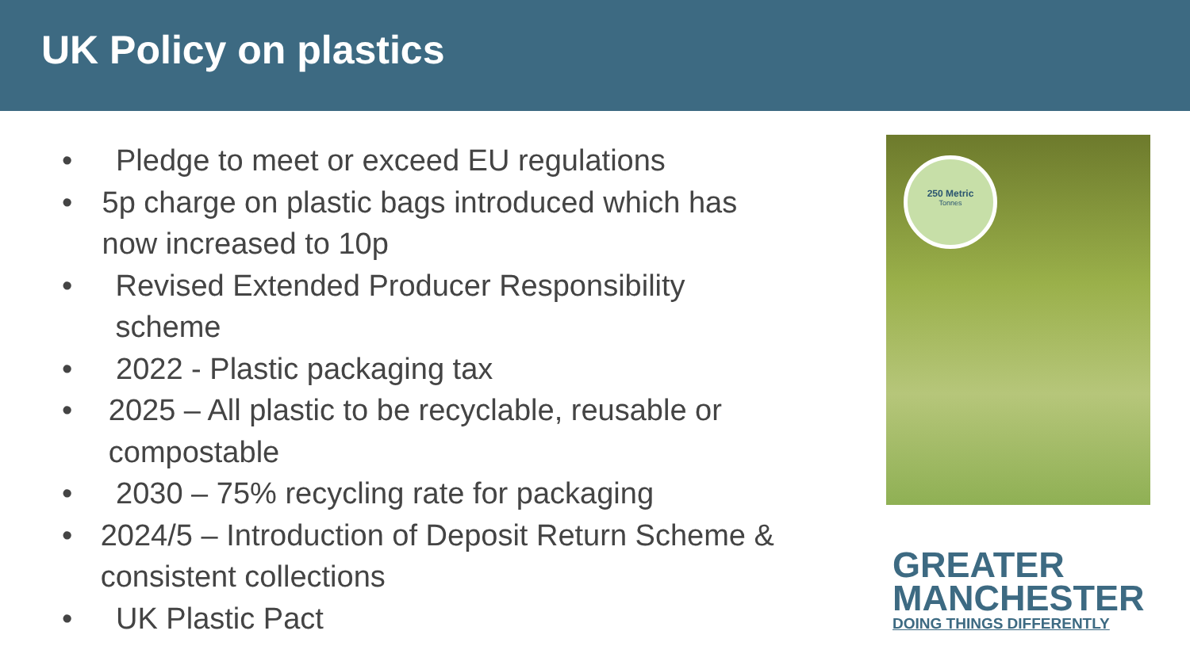UK Policy on plastics
• Pledge to meet or exceed EU regulations
• 5p charge on plastic bags introduced which has now increased to 10p
• Revised Extended Producer Responsibility scheme
• 2022 - Plastic packaging tax
• 2025 – All plastic to be recyclable, reusable or compostable
• 2030 – 75% recycling rate for packaging
• 2024/5 – Introduction of Deposit Return Scheme & consistent collections
• UK Plastic Pact
250 Metric
Tonnes
GREATER
MANCHESTER
DOING THINGS DIFFERENTLY